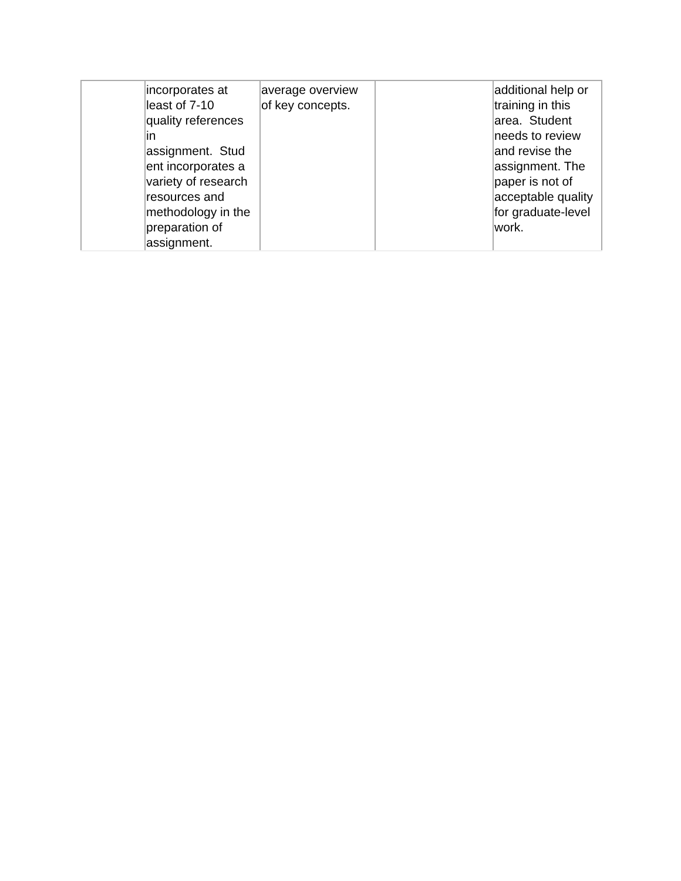| | incorporates at least of 7-10 quality references in assignment. Stud ent incorporates a variety of research resources and methodology in the preparation of assignment. | average overview of key concepts. | | additional help or training in this area. Student needs to review and revise the assignment. The paper is not of acceptable quality for graduate-level work. |